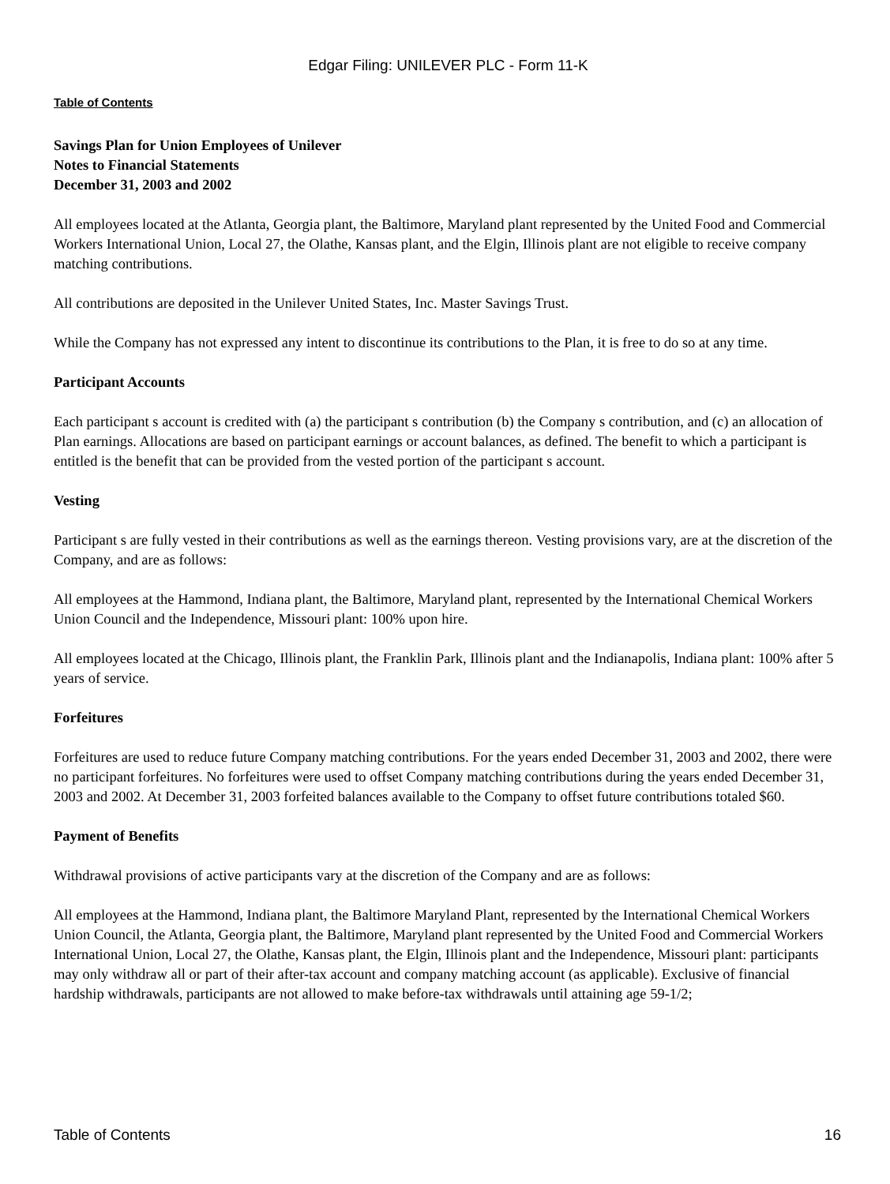Edgar Filing: UNILEVER PLC - Form 11-K
Table of Contents
Savings Plan for Union Employees of Unilever
Notes to Financial Statements
December 31, 2003 and 2002
All employees located at the Atlanta, Georgia plant, the Baltimore, Maryland plant represented by the United Food and Commercial Workers International Union, Local 27, the Olathe, Kansas plant, and the Elgin, Illinois plant are not eligible to receive company matching contributions.
All contributions are deposited in the Unilever United States, Inc. Master Savings Trust.
While the Company has not expressed any intent to discontinue its contributions to the Plan, it is free to do so at any time.
Participant Accounts
Each participant s account is credited with (a) the participant s contribution (b) the Company s contribution, and (c) an allocation of Plan earnings. Allocations are based on participant earnings or account balances, as defined. The benefit to which a participant is entitled is the benefit that can be provided from the vested portion of the participant s account.
Vesting
Participant s are fully vested in their contributions as well as the earnings thereon. Vesting provisions vary, are at the discretion of the Company, and are as follows:
All employees at the Hammond, Indiana plant, the Baltimore, Maryland plant, represented by the International Chemical Workers Union Council and the Independence, Missouri plant: 100% upon hire.
All employees located at the Chicago, Illinois plant, the Franklin Park, Illinois plant and the Indianapolis, Indiana plant: 100% after 5 years of service.
Forfeitures
Forfeitures are used to reduce future Company matching contributions. For the years ended December 31, 2003 and 2002, there were no participant forfeitures. No forfeitures were used to offset Company matching contributions during the years ended December 31, 2003 and 2002. At December 31, 2003 forfeited balances available to the Company to offset future contributions totaled $60.
Payment of Benefits
Withdrawal provisions of active participants vary at the discretion of the Company and are as follows:
All employees at the Hammond, Indiana plant, the Baltimore Maryland Plant, represented by the International Chemical Workers Union Council, the Atlanta, Georgia plant, the Baltimore, Maryland plant represented by the United Food and Commercial Workers International Union, Local 27, the Olathe, Kansas plant, the Elgin, Illinois plant and the Independence, Missouri plant: participants may only withdraw all or part of their after-tax account and company matching account (as applicable). Exclusive of financial hardship withdrawals, participants are not allowed to make before-tax withdrawals until attaining age 59-1/2;
Table of Contents 16